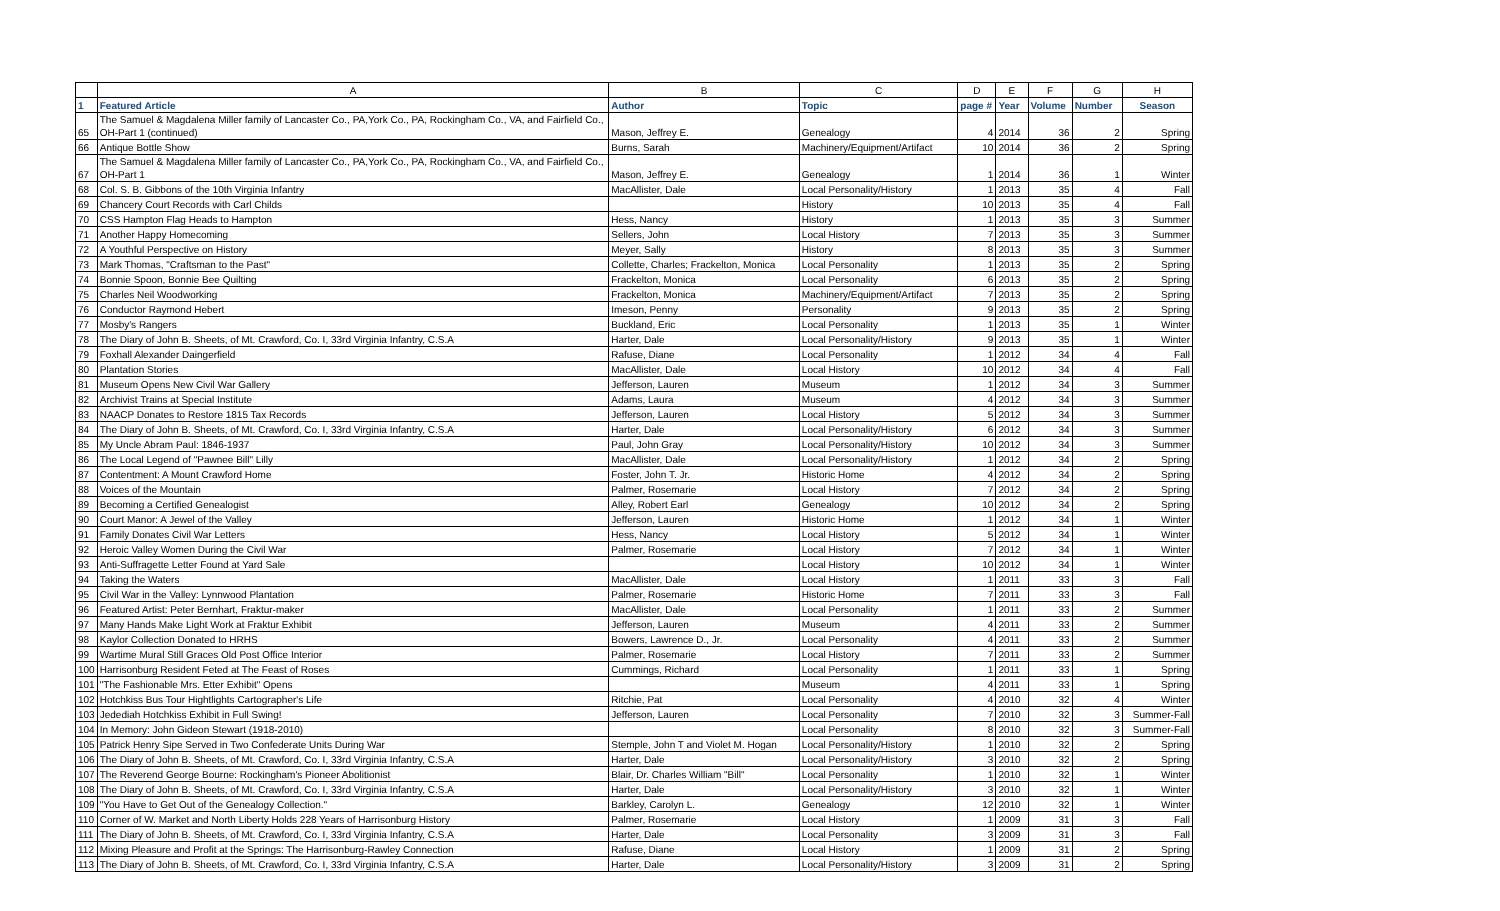| | A | B | C | D | E | F | G | H |
| --- | --- | --- | --- | --- | --- | --- | --- | --- |
| 1 | Featured Article | Author | Topic | page # | Year | Volume | Number | Season |
| 65 | The Samuel & Magdalena Miller family of Lancaster Co., PA,York Co., PA, Rockingham Co., VA, and Fairfield Co., OH-Part 1 (continued) | Mason, Jeffrey E. | Genealogy | 4 | 2014 | 36 | 2 | Spring |
| 66 | Antique Bottle Show | Burns, Sarah | Machinery/Equipment/Artifact | 10 | 2014 | 36 | 2 | Spring |
| 67 | The Samuel & Magdalena Miller family of Lancaster Co., PA,York Co., PA, Rockingham Co., VA, and Fairfield Co., OH-Part 1 | Mason, Jeffrey E. | Genealogy | 1 | 2014 | 36 | 1 | Winter |
| 68 | Col. S. B. Gibbons of the 10th Virginia Infantry | MacAllister, Dale | Local Personality/History | 1 | 2013 | 35 | 4 | Fall |
| 69 | Chancery Court Records with Carl Childs | | History | 10 | 2013 | 35 | 4 | Fall |
| 70 | CSS Hampton Flag Heads to Hampton | Hess, Nancy | History | 1 | 2013 | 35 | 3 | Summer |
| 71 | Another Happy Homecoming | Sellers, John | Local History | 7 | 2013 | 35 | 3 | Summer |
| 72 | A Youthful Perspective on History | Meyer, Sally | History | 8 | 2013 | 35 | 3 | Summer |
| 73 | Mark Thomas, "Craftsman to the Past" | Collette, Charles; Frackelton, Monica | Local Personality | 1 | 2013 | 35 | 2 | Spring |
| 74 | Bonnie Spoon, Bonnie Bee Quilting | Frackelton, Monica | Local Personality | 6 | 2013 | 35 | 2 | Spring |
| 75 | Charles Neil Woodworking | Frackelton, Monica | Machinery/Equipment/Artifact | 7 | 2013 | 35 | 2 | Spring |
| 76 | Conductor Raymond Hebert | Imeson, Penny | Personality | 9 | 2013 | 35 | 2 | Spring |
| 77 | Mosby's Rangers | Buckland, Eric | Local Personality | 1 | 2013 | 35 | 1 | Winter |
| 78 | The Diary of John B. Sheets, of Mt. Crawford, Co. I, 33rd Virginia Infantry, C.S.A | Harter, Dale | Local Personality/History | 9 | 2013 | 35 | 1 | Winter |
| 79 | Foxhall Alexander Daingerfield | Rafuse, Diane | Local Personality | 1 | 2012 | 34 | 4 | Fall |
| 80 | Plantation Stories | MacAllister, Dale | Local History | 10 | 2012 | 34 | 4 | Fall |
| 81 | Museum Opens New Civil War Gallery | Jefferson, Lauren | Museum | 1 | 2012 | 34 | 3 | Summer |
| 82 | Archivist Trains at Special Institute | Adams, Laura | Museum | 4 | 2012 | 34 | 3 | Summer |
| 83 | NAACP Donates to Restore 1815 Tax Records | Jefferson, Lauren | Local History | 5 | 2012 | 34 | 3 | Summer |
| 84 | The Diary of John B. Sheets, of Mt. Crawford, Co. I, 33rd Virginia Infantry, C.S.A | Harter, Dale | Local Personality/History | 6 | 2012 | 34 | 3 | Summer |
| 85 | My Uncle Abram Paul: 1846-1937 | Paul, John Gray | Local Personality/History | 10 | 2012 | 34 | 3 | Summer |
| 86 | The Local Legend of "Pawnee Bill" Lilly | MacAllister, Dale | Local Personality/History | 1 | 2012 | 34 | 2 | Spring |
| 87 | Contentment: A Mount Crawford Home | Foster, John T. Jr. | Historic Home | 4 | 2012 | 34 | 2 | Spring |
| 88 | Voices of the Mountain | Palmer, Rosemarie | Local History | 7 | 2012 | 34 | 2 | Spring |
| 89 | Becoming a Certified Genealogist | Alley, Robert Earl | Genealogy | 10 | 2012 | 34 | 2 | Spring |
| 90 | Court Manor: A Jewel of the Valley | Jefferson, Lauren | Historic Home | 1 | 2012 | 34 | 1 | Winter |
| 91 | Family Donates Civil War Letters | Hess, Nancy | Local History | 5 | 2012 | 34 | 1 | Winter |
| 92 | Heroic Valley Women During the Civil War | Palmer, Rosemarie | Local History | 7 | 2012 | 34 | 1 | Winter |
| 93 | Anti-Suffragette Letter Found at Yard Sale | | Local History | 10 | 2012 | 34 | 1 | Winter |
| 94 | Taking the Waters | MacAllister, Dale | Local History | 1 | 2011 | 33 | 3 | Fall |
| 95 | Civil War in the Valley: Lynnwood Plantation | Palmer, Rosemarie | Historic Home | 7 | 2011 | 33 | 3 | Fall |
| 96 | Featured Artist: Peter Bernhart, Fraktur-maker | MacAllister, Dale | Local Personality | 1 | 2011 | 33 | 2 | Summer |
| 97 | Many Hands Make Light Work at Fraktur Exhibit | Jefferson, Lauren | Museum | 4 | 2011 | 33 | 2 | Summer |
| 98 | Kaylor Collection Donated to HRHS | Bowers, Lawrence D., Jr. | Local Personality | 4 | 2011 | 33 | 2 | Summer |
| 99 | Wartime Mural Still Graces Old Post Office Interior | Palmer, Rosemarie | Local History | 7 | 2011 | 33 | 2 | Summer |
| 100 | Harrisonburg Resident Feted at The Feast of Roses | Cummings, Richard | Local Personality | 1 | 2011 | 33 | 1 | Spring |
| 101 | "The Fashionable Mrs. Etter Exhibit" Opens | | Museum | 4 | 2011 | 33 | 1 | Spring |
| 102 | Hotchkiss Bus Tour Hightlights Cartographer's Life | Ritchie, Pat | Local Personality | 4 | 2010 | 32 | 4 | Winter |
| 103 | Jedediah Hotchkiss Exhibit in Full Swing! | Jefferson, Lauren | Local Personality | 7 | 2010 | 32 | 3 | Summer-Fall |
| 104 | In Memory: John Gideon Stewart (1918-2010) | | Local Personality | 8 | 2010 | 32 | 3 | Summer-Fall |
| 105 | Patrick Henry Sipe Served in Two Confederate Units During War | Stemple, John T and Violet M. Hogan | Local Personality/History | 1 | 2010 | 32 | 2 | Spring |
| 106 | The Diary of John B. Sheets, of Mt. Crawford, Co. I, 33rd Virginia Infantry, C.S.A | Harter, Dale | Local Personality/History | 3 | 2010 | 32 | 2 | Spring |
| 107 | The Reverend George Bourne: Rockingham's Pioneer Abolitionist | Blair, Dr. Charles William "Bill" | Local Personality | 1 | 2010 | 32 | 1 | Winter |
| 108 | The Diary of John B. Sheets, of Mt. Crawford, Co. I, 33rd Virginia Infantry, C.S.A | Harter, Dale | Local Personality/History | 3 | 2010 | 32 | 1 | Winter |
| 109 | "You Have to Get Out of the Genealogy Collection." | Barkley, Carolyn L. | Genealogy | 12 | 2010 | 32 | 1 | Winter |
| 110 | Corner of W. Market and North Liberty Holds 228 Years of Harrisonburg History | Palmer, Rosemarie | Local History | 1 | 2009 | 31 | 3 | Fall |
| 111 | The Diary of John B. Sheets, of Mt. Crawford, Co. I, 33rd Virginia Infantry, C.S.A | Harter, Dale | Local Personality | 3 | 2009 | 31 | 3 | Fall |
| 112 | Mixing Pleasure and Profit at the Springs: The Harrisonburg-Rawley Connection | Rafuse, Diane | Local History | 1 | 2009 | 31 | 2 | Spring |
| 113 | The Diary of John B. Sheets, of Mt. Crawford, Co. I, 33rd Virginia Infantry, C.S.A | Harter, Dale | Local Personality/History | 3 | 2009 | 31 | 2 | Spring |